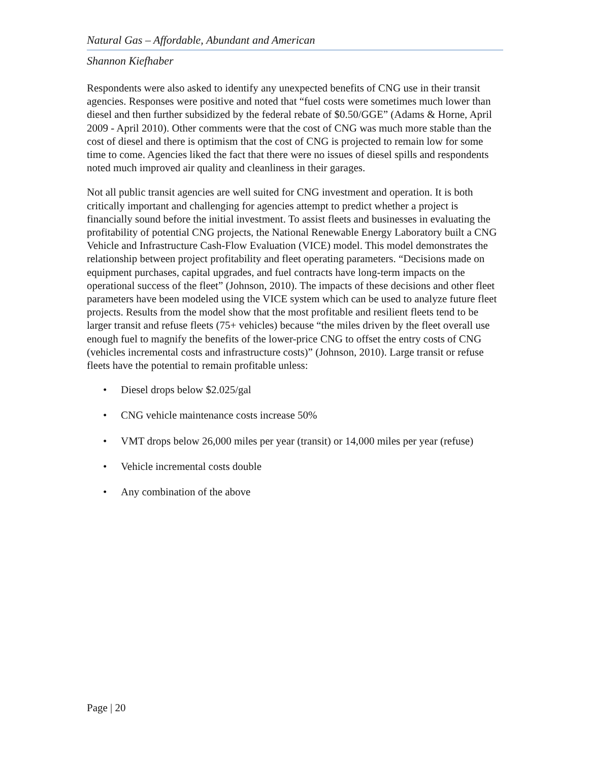Natural Gas – Affordable, Abundant and American
Shannon Kiefhaber
Respondents were also asked to identify any unexpected benefits of CNG use in their transit agencies. Responses were positive and noted that “fuel costs were sometimes much lower than diesel and then further subsidized by the federal rebate of $0.50/GGE” (Adams & Horne, April 2009 - April 2010). Other comments were that the cost of CNG was much more stable than the cost of diesel and there is optimism that the cost of CNG is projected to remain low for some time to come. Agencies liked the fact that there were no issues of diesel spills and respondents noted much improved air quality and cleanliness in their garages.
Not all public transit agencies are well suited for CNG investment and operation. It is both critically important and challenging for agencies attempt to predict whether a project is financially sound before the initial investment. To assist fleets and businesses in evaluating the profitability of potential CNG projects, the National Renewable Energy Laboratory built a CNG Vehicle and Infrastructure Cash-Flow Evaluation (VICE) model. This model demonstrates the relationship between project profitability and fleet operating parameters. “Decisions made on equipment purchases, capital upgrades, and fuel contracts have long-term impacts on the operational success of the fleet” (Johnson, 2010). The impacts of these decisions and other fleet parameters have been modeled using the VICE system which can be used to analyze future fleet projects. Results from the model show that the most profitable and resilient fleets tend to be larger transit and refuse fleets (75+ vehicles) because “the miles driven by the fleet overall use enough fuel to magnify the benefits of the lower-price CNG to offset the entry costs of CNG (vehicles incremental costs and infrastructure costs)” (Johnson, 2010). Large transit or refuse fleets have the potential to remain profitable unless:
• Diesel drops below $2.025/gal
• CNG vehicle maintenance costs increase 50%
• VMT drops below 26,000 miles per year (transit) or 14,000 miles per year (refuse)
• Vehicle incremental costs double
• Any combination of the above
Page | 20